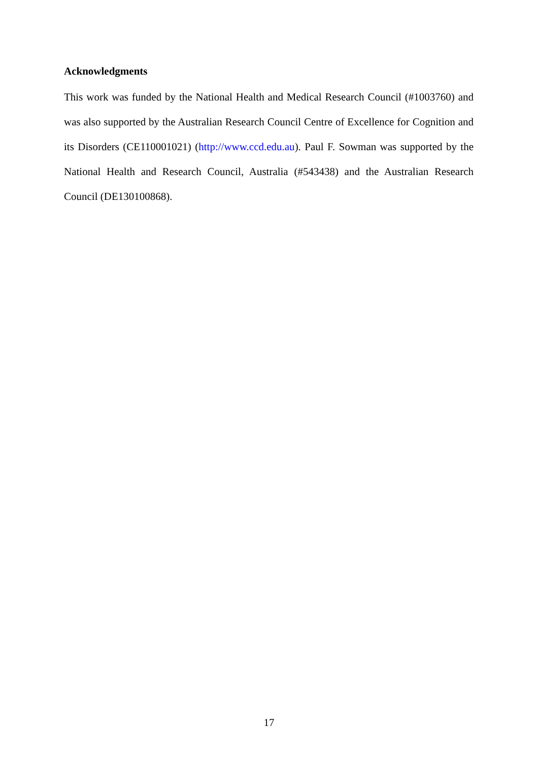Acknowledgments
This work was funded by the National Health and Medical Research Council (#1003760) and was also supported by the Australian Research Council Centre of Excellence for Cognition and its Disorders (CE110001021) (http://www.ccd.edu.au). Paul F. Sowman was supported by the National Health and Research Council, Australia (#543438) and the Australian Research Council (DE130100868).
17